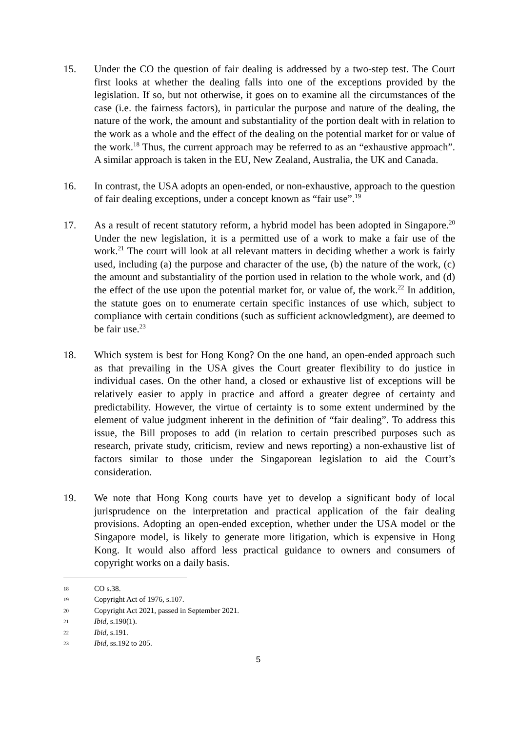15. Under the CO the question of fair dealing is addressed by a two-step test. The Court first looks at whether the dealing falls into one of the exceptions provided by the legislation. If so, but not otherwise, it goes on to examine all the circumstances of the case (i.e. the fairness factors), in particular the purpose and nature of the dealing, the nature of the work, the amount and substantiality of the portion dealt with in relation to the work as a whole and the effect of the dealing on the potential market for or value of the work.<sup>18</sup> Thus, the current approach may be referred to as an “exhaustive approach”. A similar approach is taken in the EU, New Zealand, Australia, the UK and Canada.
16. In contrast, the USA adopts an open-ended, or non-exhaustive, approach to the question of fair dealing exceptions, under a concept known as “fair use”.<sup>19</sup>
17. As a result of recent statutory reform, a hybrid model has been adopted in Singapore.<sup>20</sup> Under the new legislation, it is a permitted use of a work to make a fair use of the work.<sup>21</sup> The court will look at all relevant matters in deciding whether a work is fairly used, including (a) the purpose and character of the use, (b) the nature of the work, (c) the amount and substantiality of the portion used in relation to the whole work, and (d) the effect of the use upon the potential market for, or value of, the work.<sup>22</sup> In addition, the statute goes on to enumerate certain specific instances of use which, subject to compliance with certain conditions (such as sufficient acknowledgment), are deemed to be fair use.<sup>23</sup>
18. Which system is best for Hong Kong? On the one hand, an open-ended approach such as that prevailing in the USA gives the Court greater flexibility to do justice in individual cases. On the other hand, a closed or exhaustive list of exceptions will be relatively easier to apply in practice and afford a greater degree of certainty and predictability. However, the virtue of certainty is to some extent undermined by the element of value judgment inherent in the definition of “fair dealing”. To address this issue, the Bill proposes to add (in relation to certain prescribed purposes such as research, private study, criticism, review and news reporting) a non-exhaustive list of factors similar to those under the Singaporean legislation to aid the Court’s consideration.
19. We note that Hong Kong courts have yet to develop a significant body of local jurisprudence on the interpretation and practical application of the fair dealing provisions. Adopting an open-ended exception, whether under the USA model or the Singapore model, is likely to generate more litigation, which is expensive in Hong Kong. It would also afford less practical guidance to owners and consumers of copyright works on a daily basis.
18
CO s.38.
19
Copyright Act of 1976, s.107.
20
Copyright Act 2021, passed in September 2021.
21
Ibid, s.190(1).
22
Ibid, s.191.
23
Ibid, ss.192 to 205.
5